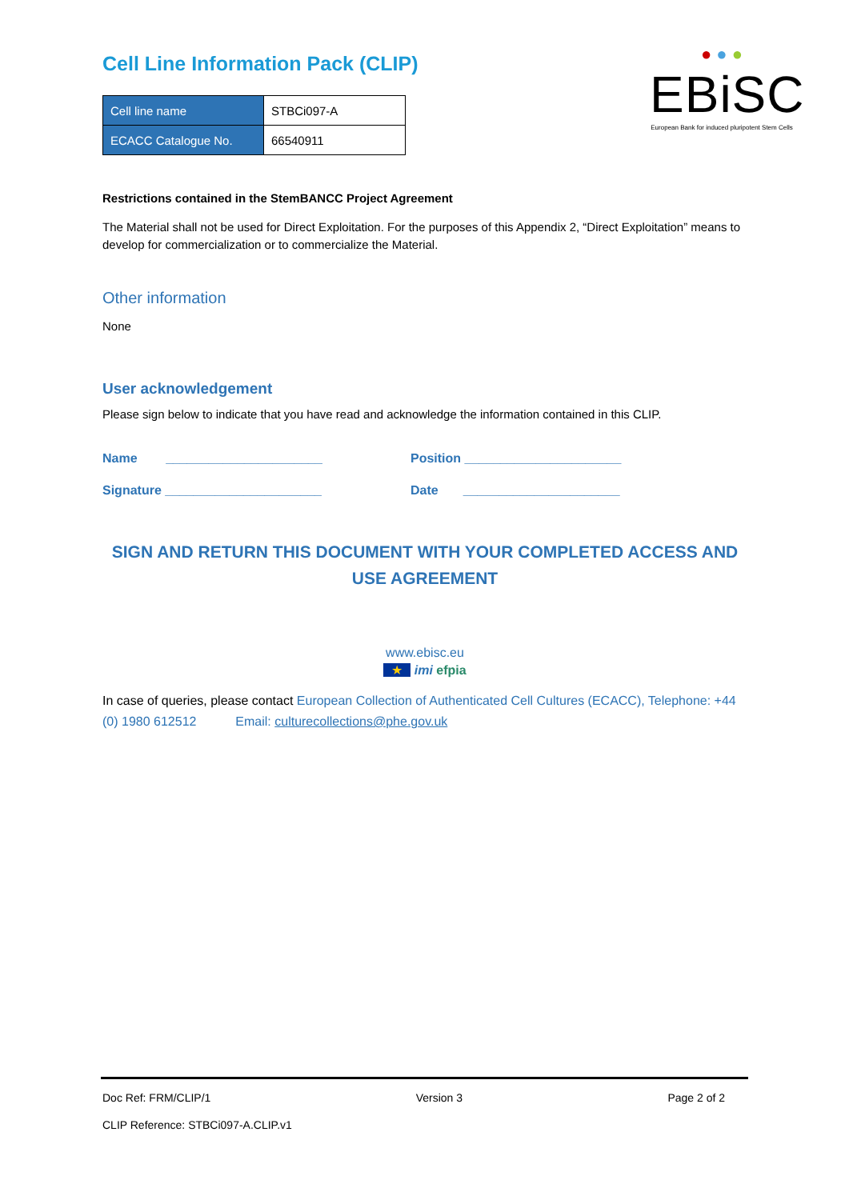Cell Line Information Pack (CLIP)
| Cell line name | STBCi097-A |
| ECACC Catalogue No. | 66540911 |
● ● ●
EBiSC
European Bank for induced pluripotent Stem Cells
Restrictions contained in the StemBANCC Project Agreement
The Material shall not be used for Direct Exploitation. For the purposes of this Appendix 2, “Direct Exploitation” means to develop for commercialization or to commercialize the Material.
Other information
None
User acknowledgement
Please sign below to indicate that you have read and acknowledge the information contained in this CLIP.
Name ______________________ Position ______________________
Signature ______________________ Date ______________________
SIGN AND RETURN THIS DOCUMENT WITH YOUR COMPLETED ACCESS AND USE AGREEMENT
www.ebisc.eu
★ imi efpia
In case of queries, please contact European Collection of Authenticated Cell Cultures (ECACC), Telephone: +44 (0) 1980 612512 Email: culturecollections@phe.gov.uk
Doc Ref: FRM/CLIP/1 Version 3 Page 2 of 2
CLIP Reference: STBCi097-A.CLIP.v1